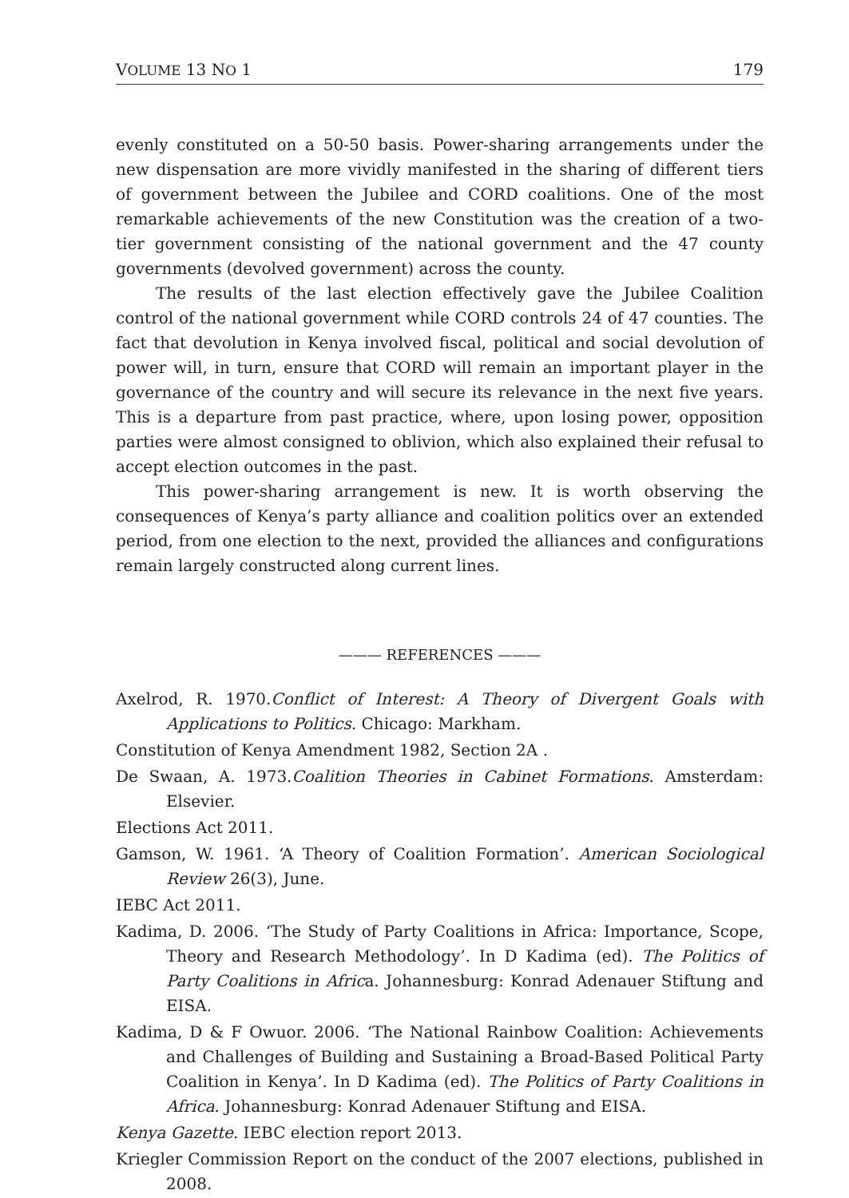VOLUME 13 NO 1 179
evenly constituted on a 50-50 basis. Power-sharing arrangements under the new dispensation are more vividly manifested in the sharing of different tiers of government between the Jubilee and CORD coalitions. One of the most remarkable achievements of the new Constitution was the creation of a two-tier government consisting of the national government and the 47 county governments (devolved government) across the county.
The results of the last election effectively gave the Jubilee Coalition control of the national government while CORD controls 24 of 47 counties. The fact that devolution in Kenya involved fiscal, political and social devolution of power will, in turn, ensure that CORD will remain an important player in the governance of the country and will secure its relevance in the next five years. This is a departure from past practice, where, upon losing power, opposition parties were almost consigned to oblivion, which also explained their refusal to accept election outcomes in the past.
This power-sharing arrangement is new. It is worth observing the consequences of Kenya’s party alliance and coalition politics over an extended period, from one election to the next, provided the alliances and configurations remain largely constructed along current lines.
——— REFERENCES ———
Axelrod, R. 1970.Conflict of Interest: A Theory of Divergent Goals with Applications to Politics. Chicago: Markham.
Constitution of Kenya Amendment 1982, Section 2A .
De Swaan, A. 1973.Coalition Theories in Cabinet Formations. Amsterdam: Elsevier.
Elections Act 2011.
Gamson, W. 1961. ‘A Theory of Coalition Formation’. American Sociological Review 26(3), June.
IEBC Act 2011.
Kadima, D. 2006. ‘The Study of Party Coalitions in Africa: Importance, Scope, Theory and Research Methodology’. In D Kadima (ed). The Politics of Party Coalitions in Africa. Johannesburg: Konrad Adenauer Stiftung and EISA.
Kadima, D & F Owuor. 2006. ‘The National Rainbow Coalition: Achievements and Challenges of Building and Sustaining a Broad-Based Political Party Coalition in Kenya’. In D Kadima (ed). The Politics of Party Coalitions in Africa. Johannesburg: Konrad Adenauer Stiftung and EISA.
Kenya Gazette. IEBC election report 2013.
Kriegler Commission Report on the conduct of the 2007 elections, published in 2008.